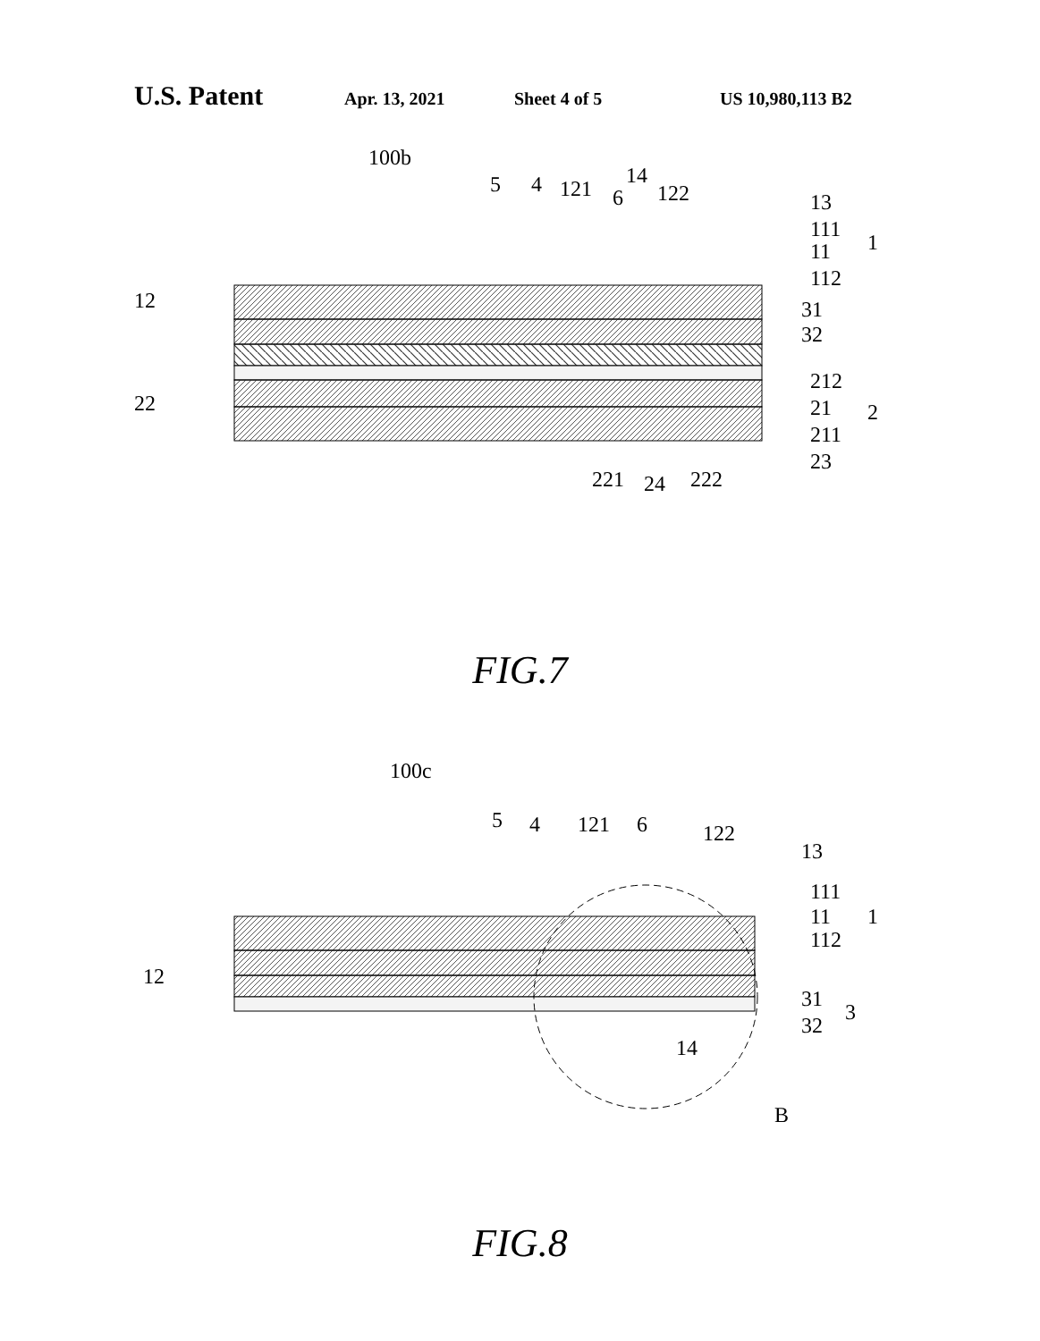U.S. Patent Apr. 13, 2021 Sheet 4 of 5 US 10,980,113 B2
100b
12
22
5
4
121
6
14
122
13
111
11
112
1
31
32
212
21
211
23
2
221
24
222
FIG.7
100c
12
5
4
121
6
122
13
111
11
112
1
31
32
3
14
B
FIG.8